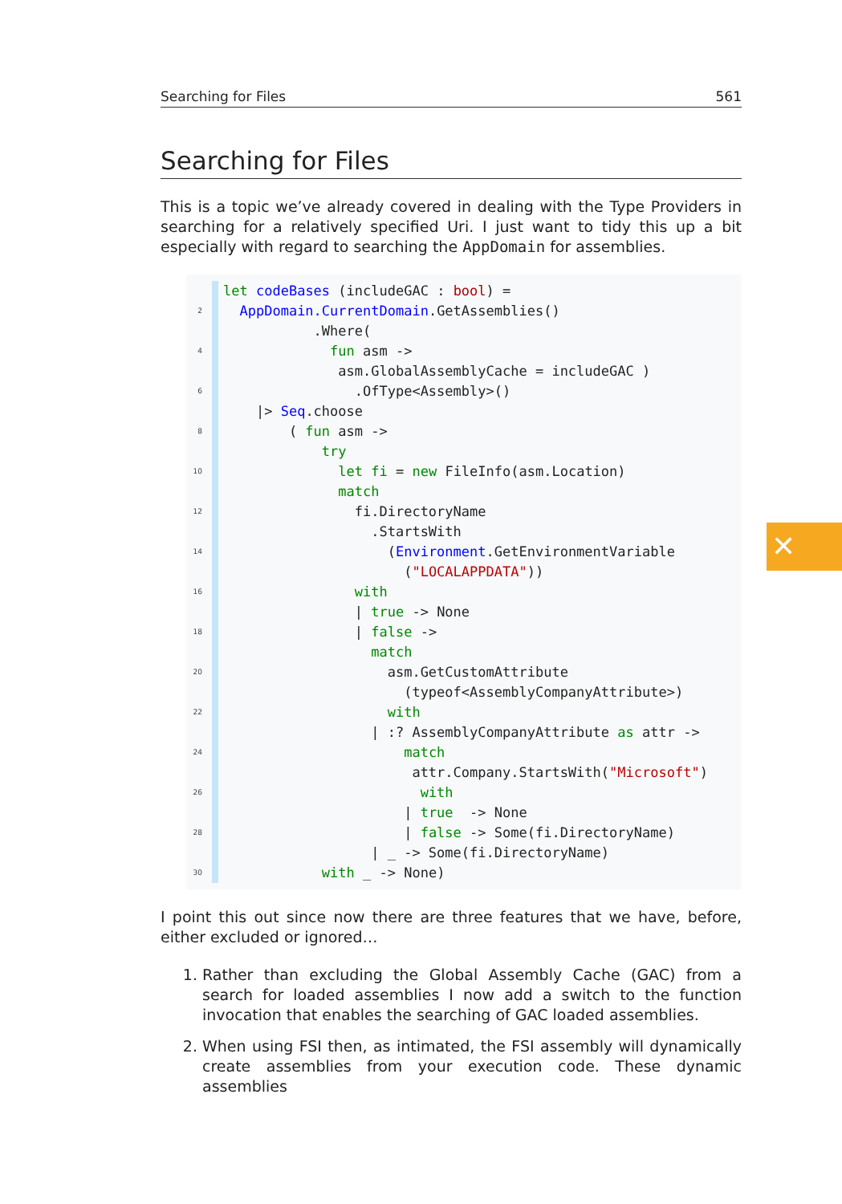Searching for Files 561
Searching for Files
This is a topic we’ve already covered in dealing with the Type Providers in searching for a relatively specified Uri. I just want to tidy this up a bit especially with regard to searching the AppDomain for assemblies.
2
4
6
8
10
12
14
16
18
20
22
24
26
28
30
let codeBases (includeGAC : bool) =
AppDomain.CurrentDomain.GetAssemblies()
.Where(
fun asm ->
asm.GlobalAssemblyCache = includeGAC )
.OfType<Assembly>()
|> Seq.choose
( fun asm ->
try
let fi = new FileInfo(asm.Location)
match
fi.DirectoryName
.StartsWith
(Environment.GetEnvironmentVariable
("LOCALAPPDATA"))
with
| true -> None
| false ->
match
asm.GetCustomAttribute
(typeof<AssemblyCompanyAttribute>)
with
| :? AssemblyCompanyAttribute as attr ->
match
attr.Company.StartsWith("Microsoft")
with
| true -> None
| false -> Some(fi.DirectoryName)
| _ -> Some(fi.DirectoryName)
with _ -> None)
I point this out since now there are three features that we have, before, either excluded or ignored…
1. Rather than excluding the Global Assembly Cache (GAC) from a search for loaded assemblies I now add a switch to the function invocation that enables the searching of GAC loaded assemblies.
2. When using FSI then, as intimated, the FSI assembly will dynamically create assemblies from your execution code. These dynamic assemblies
✕